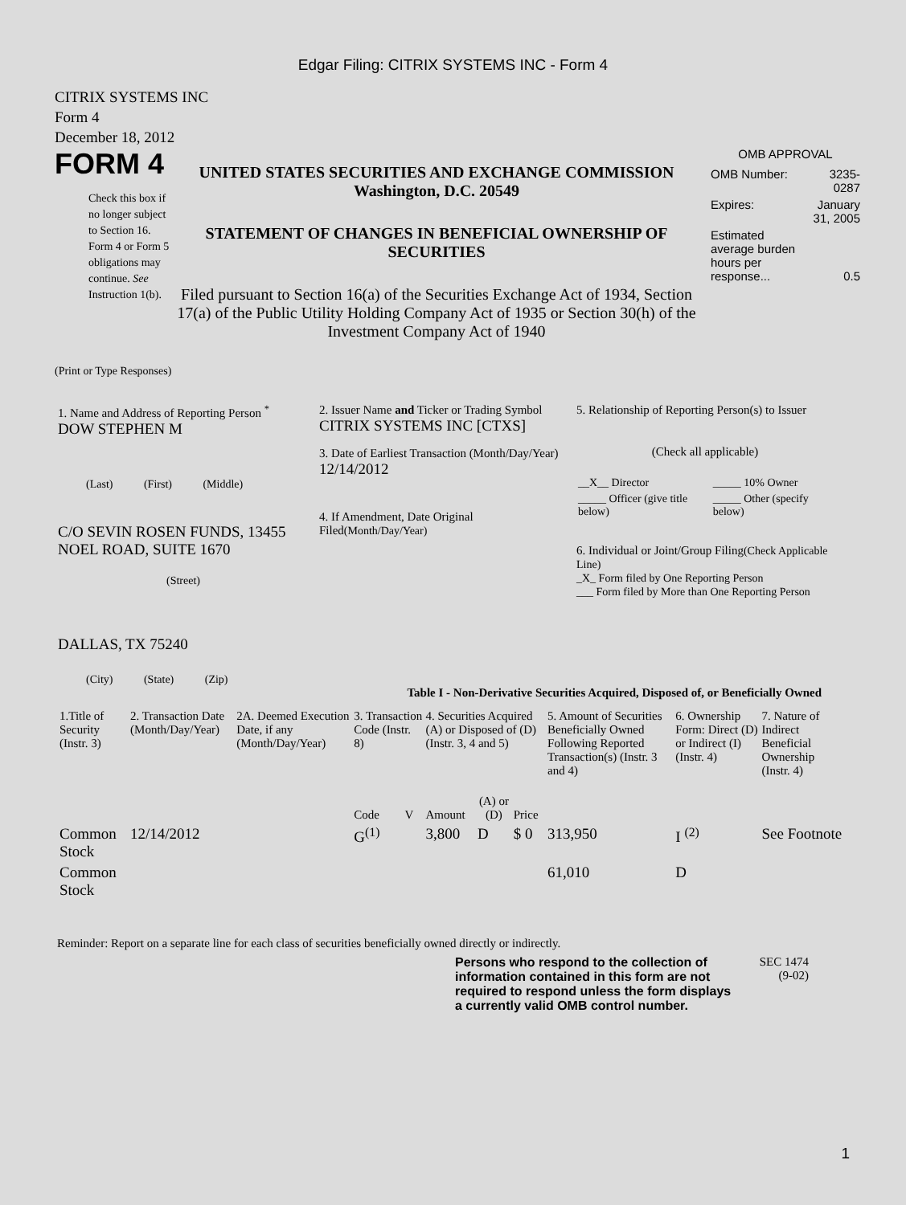Edgar Filing: CITRIX SYSTEMS INC - Form 4
CITRIX SYSTEMS INC
Form 4
December 18, 2012
FORM 4
Check this box if no longer subject to Section 16. Form 4 or Form 5 obligations may continue. See Instruction 1(b).
UNITED STATES SECURITIES AND EXCHANGE COMMISSION
Washington, D.C. 20549
STATEMENT OF CHANGES IN BENEFICIAL OWNERSHIP OF SECURITIES
Filed pursuant to Section 16(a) of the Securities Exchange Act of 1934, Section 17(a) of the Public Utility Holding Company Act of 1935 or Section 30(h) of the Investment Company Act of 1940
OMB APPROVAL
| OMB Number: | 3235-0287 |
| Expires: | January 31, 2005 |
| Estimated average burden hours per response... | 0.5 |
(Print or Type Responses)
1. Name and Address of Reporting Person <sup>*</sup>
DOW STEPHEN M
(Last) (First) (Middle)
C/O SEVIN ROSEN FUNDS, 13455 NOEL ROAD, SUITE 1670
(Street)
DALLAS, TX 75240
(City) (State) (Zip)
2. Issuer Name and Ticker or Trading Symbol
CITRIX SYSTEMS INC [CTXS]
3. Date of Earliest Transaction (Month/Day/Year)
12/14/2012
4. If Amendment, Date Original Filed(Month/Day/Year)
5. Relationship of Reporting Person(s) to Issuer
(Check all applicable)
| __X__ Director | _____ 10% Owner |
| _____ Officer (give title below) | _____ Other (specify below) |
6. Individual or Joint/Group Filing(Check Applicable Line)
_X_ Form filed by One Reporting Person
___ Form filed by More than One Reporting Person
Table I - Non-Derivative Securities Acquired, Disposed of, or Beneficially Owned
| 1.Title of Security (Instr. 3) | 2. Transaction Date (Month/Day/Year) | 2A. Deemed Execution Date, if any (Month/Day/Year) | 3. Transaction Code (Instr. 8) | | 4. Securities Acquired (A) or Disposed of (D) (Instr. 3, 4 and 5) | | | 5. Amount of Securities Beneficially Owned Following Reported Transaction(s) (Instr. 3 and 4) | 6. Ownership Form: Direct (D) or Indirect (I) (Instr. 4) | 7. Nature of Indirect Beneficial Ownership (Instr. 4) |
| --- | --- | --- | --- | --- | --- | --- | --- | --- | --- | --- |
| | | | Code | V | Amount | (A) or (D) | Price | | | |
| Common Stock | 12/14/2012 | | G<sup>(1)</sup> | | 3,800 | D | $ 0 | 313,950 | I <sup>(2)</sup> | See Footnote |
| Common Stock | | | | | | | | 61,010 | D | |
Reminder: Report on a separate line for each class of securities beneficially owned directly or indirectly.
Persons who respond to the collection of information contained in this form are not required to respond unless the form displays a currently valid OMB control number.
SEC 1474
(9-02)
1